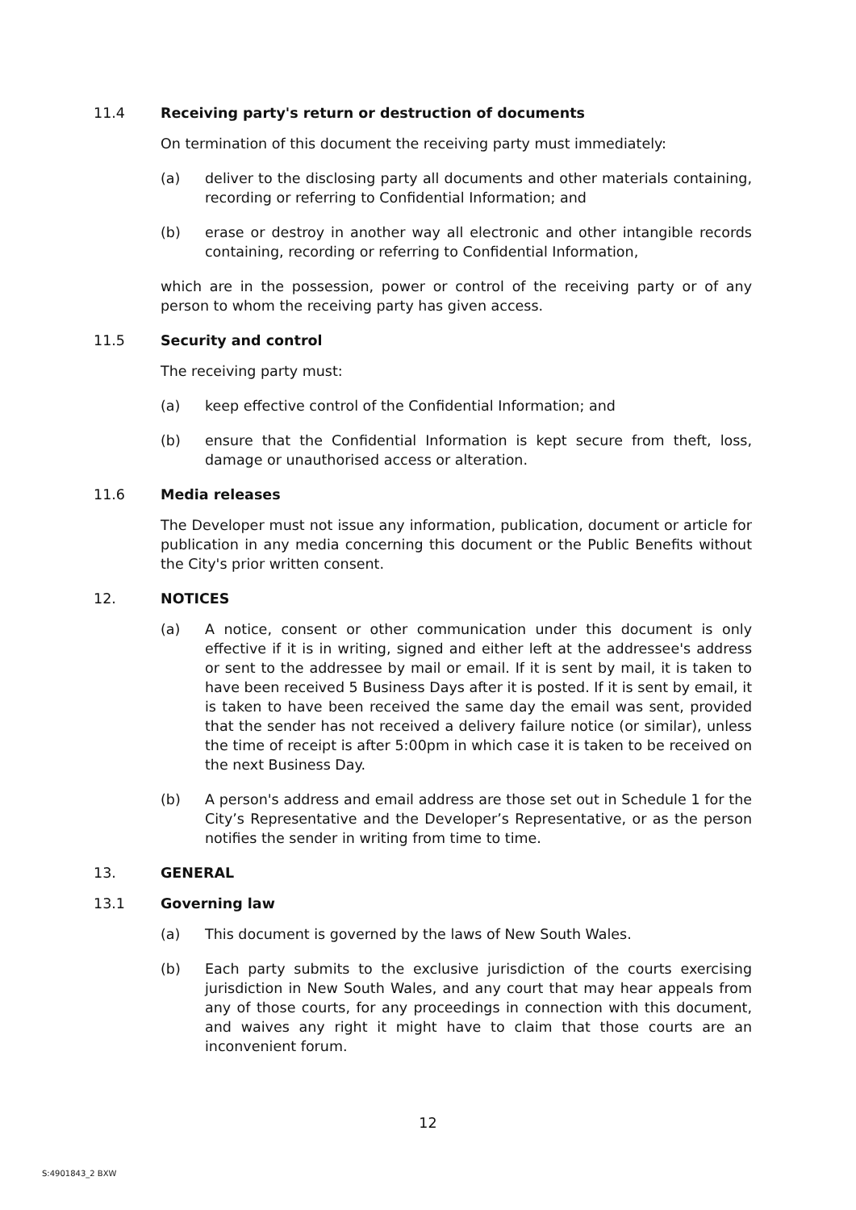11.4 Receiving party's return or destruction of documents
On termination of this document the receiving party must immediately:
(a) deliver to the disclosing party all documents and other materials containing, recording or referring to Confidential Information; and
(b) erase or destroy in another way all electronic and other intangible records containing, recording or referring to Confidential Information,
which are in the possession, power or control of the receiving party or of any person to whom the receiving party has given access.
11.5 Security and control
The receiving party must:
(a) keep effective control of the Confidential Information; and
(b) ensure that the Confidential Information is kept secure from theft, loss, damage or unauthorised access or alteration.
11.6 Media releases
The Developer must not issue any information, publication, document or article for publication in any media concerning this document or the Public Benefits without the City's prior written consent.
12. NOTICES
(a) A notice, consent or other communication under this document is only effective if it is in writing, signed and either left at the addressee's address or sent to the addressee by mail or email. If it is sent by mail, it is taken to have been received 5 Business Days after it is posted. If it is sent by email, it is taken to have been received the same day the email was sent, provided that the sender has not received a delivery failure notice (or similar), unless the time of receipt is after 5:00pm in which case it is taken to be received on the next Business Day.
(b) A person's address and email address are those set out in Schedule 1 for the City’s Representative and the Developer’s Representative, or as the person notifies the sender in writing from time to time.
13. GENERAL
13.1 Governing law
(a) This document is governed by the laws of New South Wales.
(b) Each party submits to the exclusive jurisdiction of the courts exercising jurisdiction in New South Wales, and any court that may hear appeals from any of those courts, for any proceedings in connection with this document, and waives any right it might have to claim that those courts are an inconvenient forum.
12
S:4901843_2 BXW